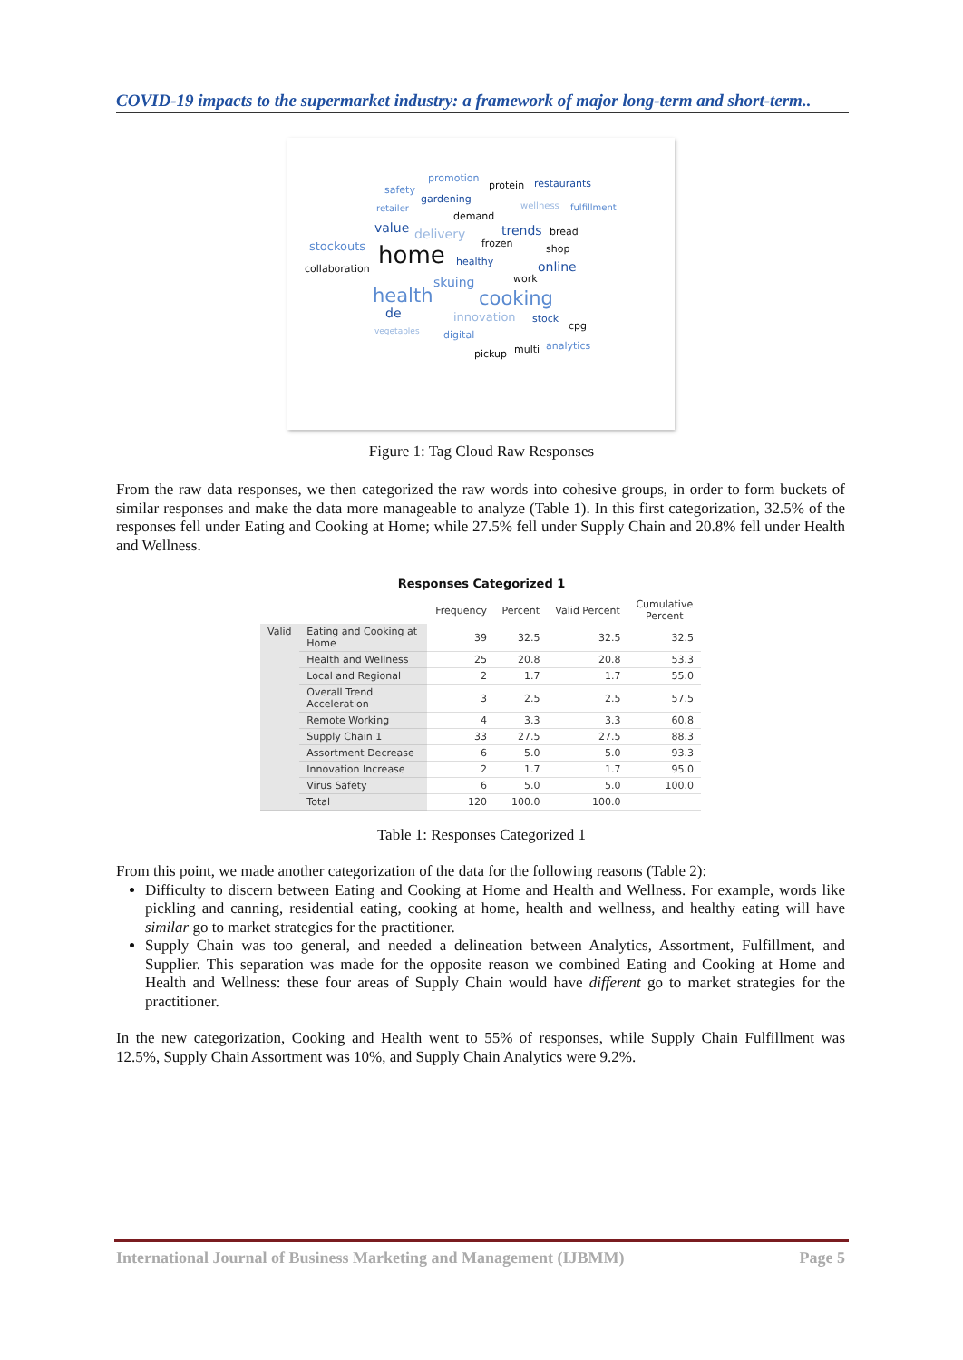COVID-19 impacts to the supermarket industry: a framework of major long-term and short-term..
promotion
protein restaurants
safety
gardening
retailer wellness fulfillment
demand
value delivery trends bread
stockouts home frozen shop
collaboration
healthy online
skuing work
health cooking
de innovation stock
cpg vegetables digital
analytics multi pickup
Figure 1: Tag Cloud Raw Responses
From the raw data responses, we then categorized the raw words into cohesive groups, in order to form buckets of similar responses and make the data more manageable to analyze (Table 1). In this first categorization, 32.5% of the responses fell under Eating and Cooking at Home; while 27.5% fell under Supply Chain and 20.8% fell under Health and Wellness.
Responses Categorized 1
| | | Frequency | Percent | Valid Percent | Cumulative Percent |
| --- | --- | --- | --- | --- | --- |
| Valid | Eating and Cooking at Home | 39 | 32.5 | 32.5 | 32.5 |
| | Health and Wellness | 25 | 20.8 | 20.8 | 53.3 |
| | Local and Regional | 2 | 1.7 | 1.7 | 55.0 |
| | Overall Trend Acceleration | 3 | 2.5 | 2.5 | 57.5 |
| | Remote Working | 4 | 3.3 | 3.3 | 60.8 |
| | Supply Chain 1 | 33 | 27.5 | 27.5 | 88.3 |
| | Assortment Decrease | 6 | 5.0 | 5.0 | 93.3 |
| | Innovation Increase | 2 | 1.7 | 1.7 | 95.0 |
| | Virus Safety | 6 | 5.0 | 5.0 | 100.0 |
| | Total | 120 | 100.0 | 100.0 | |
Table 1: Responses Categorized 1
From this point, we made another categorization of the data for the following reasons (Table 2):
Difficulty to discern between Eating and Cooking at Home and Health and Wellness. For example, words like pickling and canning, residential eating, cooking at home, health and wellness, and healthy eating will have similar go to market strategies for the practitioner.
Supply Chain was too general, and needed a delineation between Analytics, Assortment, Fulfillment, and Supplier. This separation was made for the opposite reason we combined Eating and Cooking at Home and Health and Wellness: these four areas of Supply Chain would have different go to market strategies for the practitioner.
In the new categorization, Cooking and Health went to 55% of responses, while Supply Chain Fulfillment was 12.5%, Supply Chain Assortment was 10%, and Supply Chain Analytics were 9.2%.
International Journal of Business Marketing and Management (IJBMM) Page 5